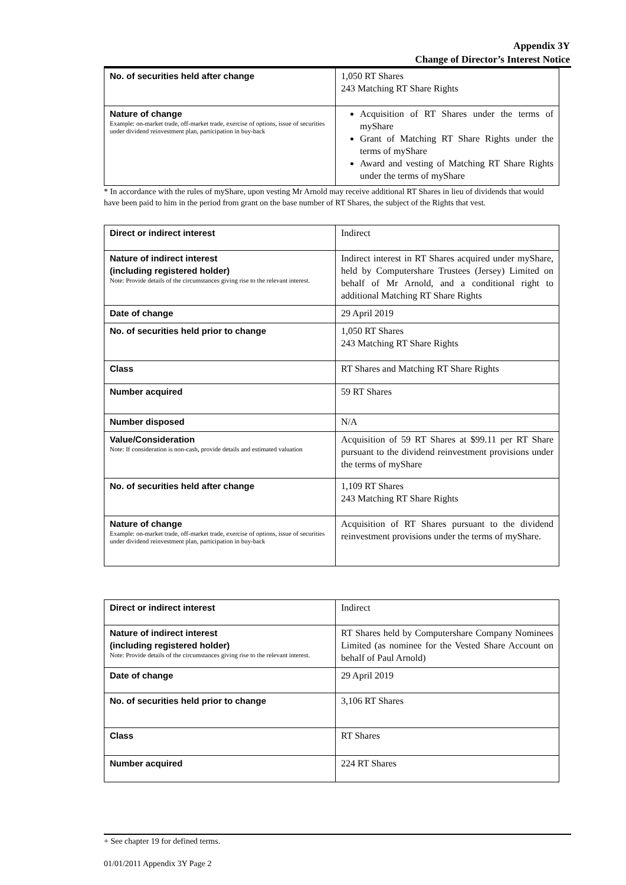Appendix 3Y
Change of Director’s Interest Notice
| No. of securities held after change | 1,050 RT Shares 243 Matching RT Share Rights |
| Nature of change Example: on-market trade, off-market trade, exercise of options, issue of securities under dividend reinvestment plan, participation in buy-back | Acquisition of RT Shares under the terms of myShare Grant of Matching RT Share Rights under the terms of myShare Award and vesting of Matching RT Share Rights under the terms of myShare |
* In accordance with the rules of myShare, upon vesting Mr Arnold may receive additional RT Shares in lieu of dividends that would have been paid to him in the period from grant on the base number of RT Shares, the subject of the Rights that vest.
| Direct or indirect interest | Indirect |
| Nature of indirect interest (including registered holder) Note: Provide details of the circumstances giving rise to the relevant interest. | Indirect interest in RT Shares acquired under myShare, held by Computershare Trustees (Jersey) Limited on behalf of Mr Arnold, and a conditional right to additional Matching RT Share Rights |
| Date of change | 29 April 2019 |
| No. of securities held prior to change | 1,050 RT Shares 243 Matching RT Share Rights |
| Class | RT Shares and Matching RT Share Rights |
| Number acquired | 59 RT Shares |
| Number disposed | N/A |
| Value/Consideration Note: If consideration is non-cash, provide details and estimated valuation | Acquisition of 59 RT Shares at $99.11 per RT Share pursuant to the dividend reinvestment provisions under the terms of myShare |
| No. of securities held after change | 1,109 RT Shares 243 Matching RT Share Rights |
| Nature of change Example: on-market trade, off-market trade, exercise of options, issue of securities under dividend reinvestment plan, participation in buy-back | Acquisition of RT Shares pursuant to the dividend reinvestment provisions under the terms of myShare. |
| Direct or indirect interest | Indirect |
| Nature of indirect interest (including registered holder) Note: Provide details of the circumstances giving rise to the relevant interest. | RT Shares held by Computershare Company Nominees Limited (as nominee for the Vested Share Account on behalf of Paul Arnold) |
| Date of change | 29 April 2019 |
| No. of securities held prior to change | 3,106 RT Shares |
| Class | RT Shares |
| Number acquired | 224 RT Shares |
+ See chapter 19 for defined terms.
01/01/2011 Appendix 3Y Page 2